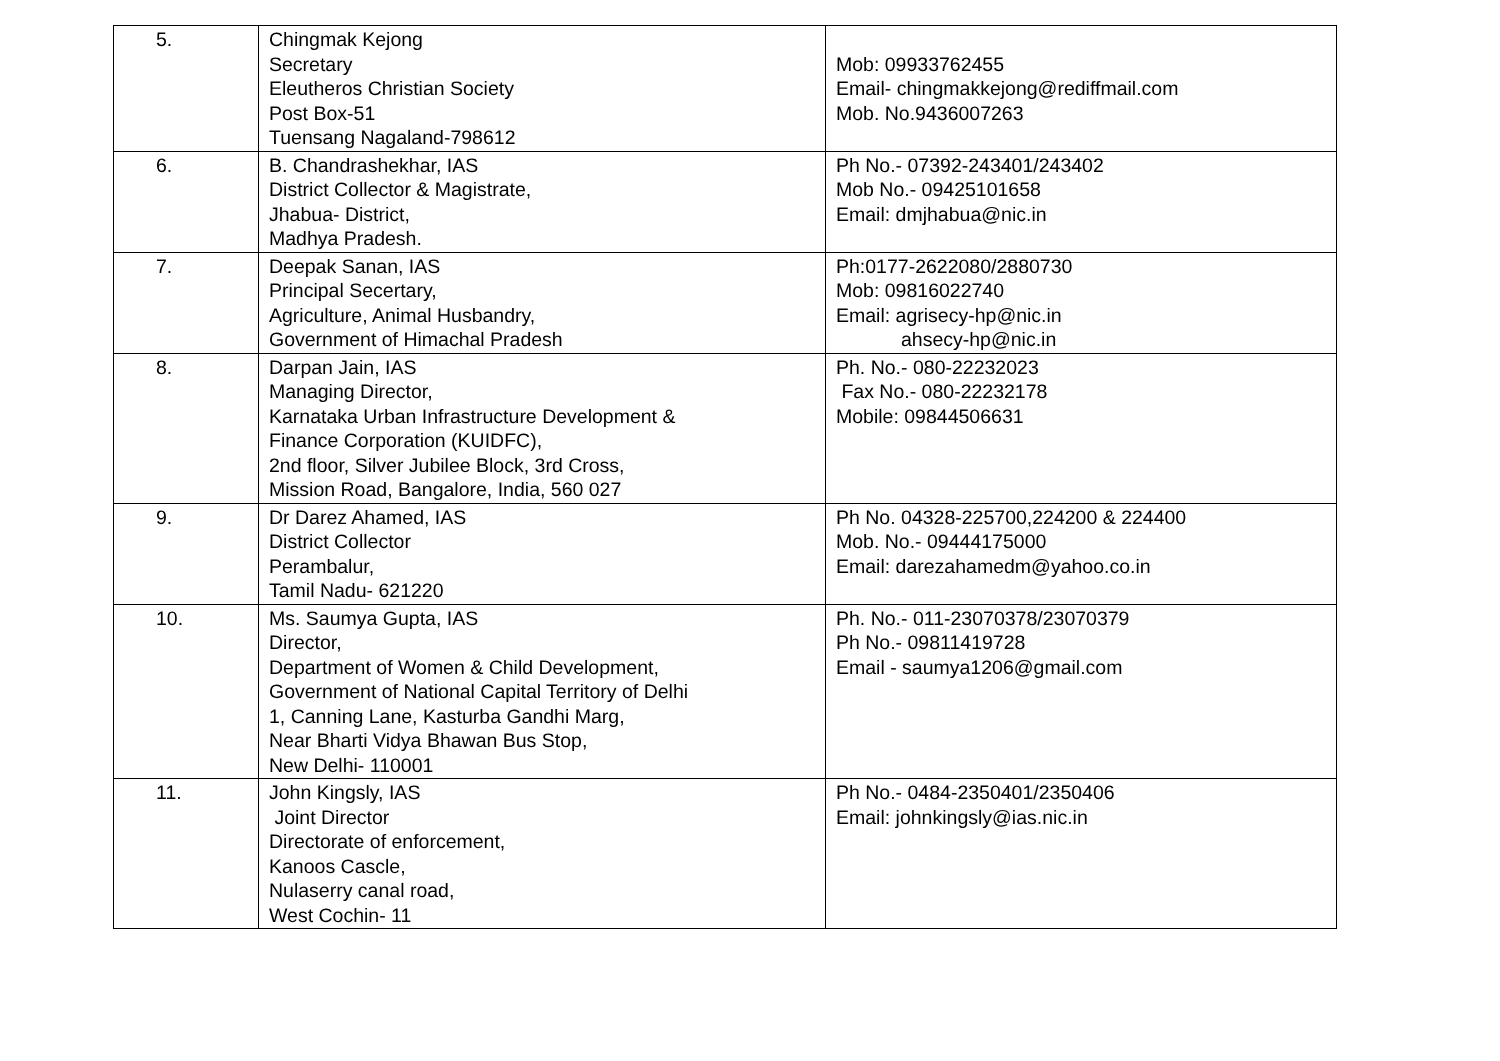| 5. | Chingmak Kejong Secretary Eleutheros Christian Society Post Box-51 Tuensang Nagaland-798612 | Mob: 09933762455 Email- chingmakkejong@rediffmail.com Mob. No.9436007263 |
| 6. | B. Chandrashekhar, IAS District Collector & Magistrate, Jhabua- District, Madhya Pradesh. | Ph No.- 07392-243401/243402 Mob No.- 09425101658 Email: dmjhabua@nic.in |
| 7. | Deepak Sanan, IAS Principal Secertary, Agriculture, Animal Husbandry, Government of Himachal Pradesh | Ph:0177-2622080/2880730 Mob: 09816022740 Email: agrisecy-hp@nic.in ahsecy-hp@nic.in |
| 8. | Darpan Jain, IAS Managing Director, Karnataka Urban Infrastructure Development & Finance Corporation (KUIDFC), 2nd floor, Silver Jubilee Block, 3rd Cross, Mission Road, Bangalore, India, 560 027 | Ph. No.- 080-22232023 Fax No.- 080-22232178 Mobile: 09844506631 |
| 9. | Dr Darez Ahamed, IAS District Collector Perambalur, Tamil Nadu- 621220 | Ph No. 04328-225700,224200 & 224400 Mob. No.- 09444175000 Email: darezahamedm@yahoo.co.in |
| 10. | Ms. Saumya Gupta, IAS Director, Department of Women & Child Development, Government of National Capital Territory of Delhi 1, Canning Lane, Kasturba Gandhi Marg, Near Bharti Vidya Bhawan Bus Stop, New Delhi- 110001 | Ph. No.- 011-23070378/23070379 Ph No.- 09811419728 Email - saumya1206@gmail.com |
| 11. | John Kingsly, IAS Joint Director Directorate of enforcement, Kanoos Cascle, Nulaserry canal road, West Cochin- 11 | Ph No.- 0484-2350401/2350406 Email: johnkingsly@ias.nic.in |